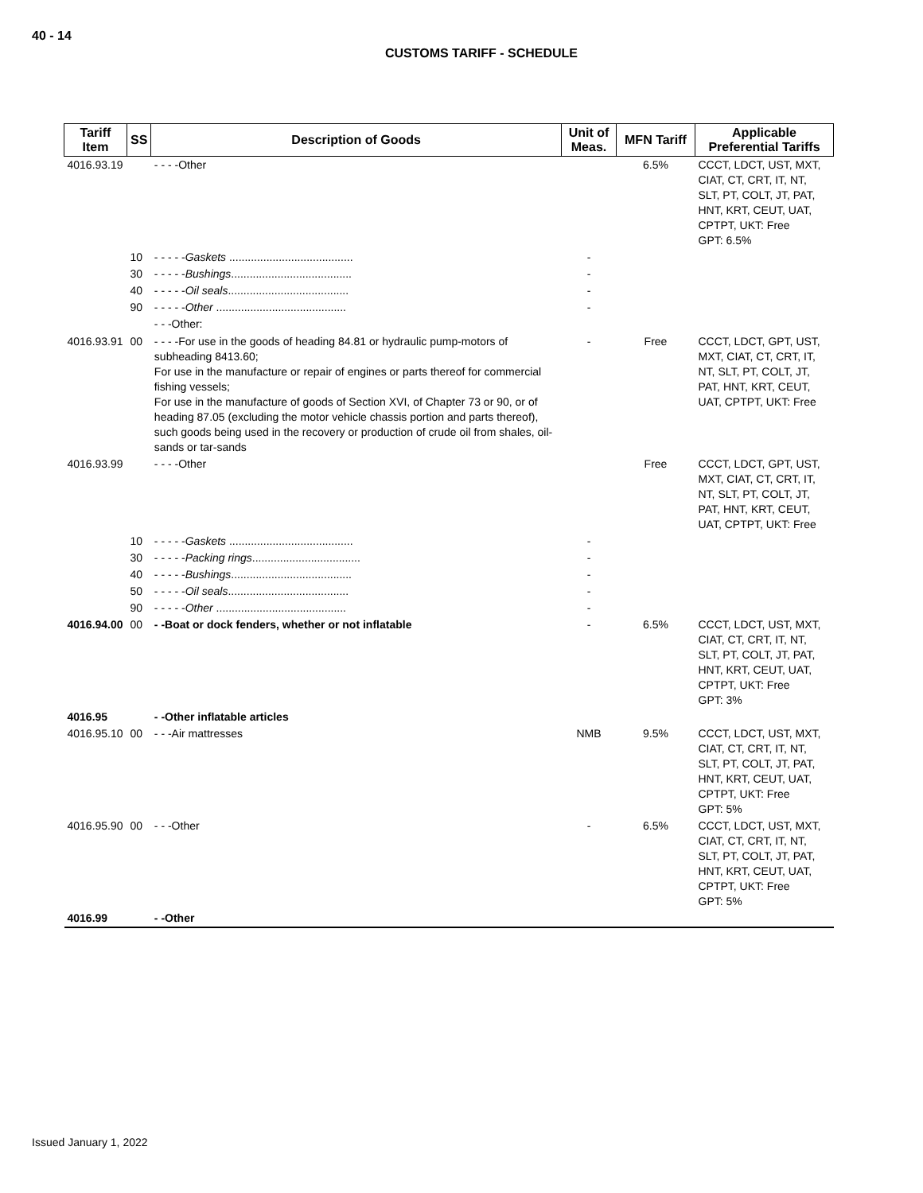40 - 14
CUSTOMS TARIFF - SCHEDULE
| Tariff Item | SS | Description of Goods | Unit of Meas. | MFN Tariff | Applicable Preferential Tariffs |
| --- | --- | --- | --- | --- | --- |
| 4016.93.19 | | - - - -Other | | 6.5% | CCCT, LDCT, UST, MXT, CIAT, CT, CRT, IT, NT, SLT, PT, COLT, JT, PAT, HNT, KRT, CEUT, UAT, CPTPT, UKT: Free GPT: 6.5% |
| | 10 | - - - - - Gaskets ........................................ | - | | |
| | 30 | - - - - - Bushings ....................................... | - | | |
| | 40 | - - - - - Oil seals ....................................... | - | | |
| | 90 | - - - - - Other .......................................... | - | | |
| | | - - -Other: | | | |
| 4016.93.91 | 00 | - - - -For use in the goods of heading 84.81 or hydraulic pump-motors of subheading 8413.60; For use in the manufacture or repair of engines or parts thereof for commercial fishing vessels; For use in the manufacture of goods of Section XVI, of Chapter 73 or 90, or of heading 87.05 (excluding the motor vehicle chassis portion and parts thereof), such goods being used in the recovery or production of crude oil from shales, oil-sands or tar-sands | - | Free | CCCT, LDCT, GPT, UST, MXT, CIAT, CT, CRT, IT, NT, SLT, PT, COLT, JT, PAT, HNT, KRT, CEUT, UAT, CPTPT, UKT: Free |
| 4016.93.99 | | - - - -Other | | Free | CCCT, LDCT, GPT, UST, MXT, CIAT, CT, CRT, IT, NT, SLT, PT, COLT, JT, PAT, HNT, KRT, CEUT, UAT, CPTPT, UKT: Free |
| | 10 | - - - - - Gaskets ........................................ | - | | |
| | 30 | - - - - - Packing rings ................................... | - | | |
| | 40 | - - - - - Bushings ....................................... | - | | |
| | 50 | - - - - - Oil seals ....................................... | - | | |
| | 90 | - - - - - Other .......................................... | - | | |
| 4016.94.00 | 00 | - -Boat or dock fenders, whether or not inflatable | - | 6.5% | CCCT, LDCT, UST, MXT, CIAT, CT, CRT, IT, NT, SLT, PT, COLT, JT, PAT, HNT, KRT, CEUT, UAT, CPTPT, UKT: Free GPT: 3% |
| 4016.95 | | - -Other inflatable articles | | | |
| 4016.95.10 | 00 | - - -Air mattresses | NMB | 9.5% | CCCT, LDCT, UST, MXT, CIAT, CT, CRT, IT, NT, SLT, PT, COLT, JT, PAT, HNT, KRT, CEUT, UAT, CPTPT, UKT: Free GPT: 5% |
| 4016.95.90 | 00 | - - -Other | - | 6.5% | CCCT, LDCT, UST, MXT, CIAT, CT, CRT, IT, NT, SLT, PT, COLT, JT, PAT, HNT, KRT, CEUT, UAT, CPTPT, UKT: Free GPT: 5% |
| 4016.99 | | - -Other | | | |
Issued January 1, 2022